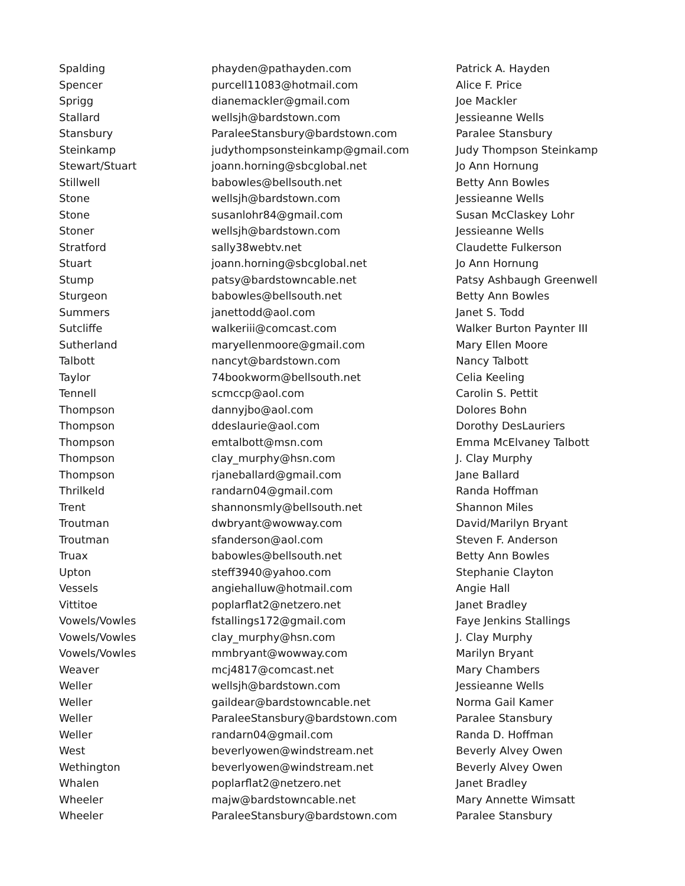| Spalding | phayden@pathayden.com | Patrick A. Hayden |
| Spencer | purcell11083@hotmail.com | Alice F. Price |
| Sprigg | dianemackler@gmail.com | Joe Mackler |
| Stallard | wellsjh@bardstown.com | Jessieanne Wells |
| Stansbury | ParaleeStansbury@bardstown.com | Paralee Stansbury |
| Steinkamp | judythompsonsteinkamp@gmail.com | Judy Thompson Steinkamp |
| Stewart/Stuart | joann.horning@sbcglobal.net | Jo Ann Hornung |
| Stillwell | babowles@bellsouth.net | Betty Ann Bowles |
| Stone | wellsjh@bardstown.com | Jessieanne Wells |
| Stone | susanlohr84@gmail.com | Susan McClaskey Lohr |
| Stoner | wellsjh@bardstown.com | Jessieanne Wells |
| Stratford | sally38webtv.net | Claudette Fulkerson |
| Stuart | joann.horning@sbcglobal.net | Jo Ann Hornung |
| Stump | patsy@bardstowncable.net | Patsy Ashbaugh Greenwell |
| Sturgeon | babowles@bellsouth.net | Betty Ann Bowles |
| Summers | janettodd@aol.com | Janet S. Todd |
| Sutcliffe | walkeriii@comcast.com | Walker Burton Paynter III |
| Sutherland | maryellenmoore@gmail.com | Mary Ellen Moore |
| Talbott | nancyt@bardstown.com | Nancy Talbott |
| Taylor | 74bookworm@bellsouth.net | Celia Keeling |
| Tennell | scmccp@aol.com | Carolin S. Pettit |
| Thompson | dannyjbo@aol.com | Dolores Bohn |
| Thompson | ddeslaurie@aol.com | Dorothy DesLauriers |
| Thompson | emtalbott@msn.com | Emma McElvaney Talbott |
| Thompson | clay_murphy@hsn.com | J. Clay Murphy |
| Thompson | rjaneballard@gmail.com | Jane Ballard |
| Thrilkeld | randarn04@gmail.com | Randa Hoffman |
| Trent | shannonsmly@bellsouth.net | Shannon Miles |
| Troutman | dwbryant@wowway.com | David/Marilyn Bryant |
| Troutman | sfanderson@aol.com | Steven F. Anderson |
| Truax | babowles@bellsouth.net | Betty Ann Bowles |
| Upton | steff3940@yahoo.com | Stephanie Clayton |
| Vessels | angiehalluw@hotmail.com | Angie Hall |
| Vittitoe | poplarflat2@netzero.net | Janet Bradley |
| Vowels/Vowles | fstallings172@gmail.com | Faye Jenkins Stallings |
| Vowels/Vowles | clay_murphy@hsn.com | J. Clay Murphy |
| Vowels/Vowles | mmbryant@wowway.com | Marilyn Bryant |
| Weaver | mcj4817@comcast.net | Mary Chambers |
| Weller | wellsjh@bardstown.com | Jessieanne Wells |
| Weller | gaildear@bardstowncable.net | Norma Gail Kamer |
| Weller | ParaleeStansbury@bardstown.com | Paralee Stansbury |
| Weller | randarn04@gmail.com | Randa D. Hoffman |
| West | beverlyowen@windstream.net | Beverly Alvey Owen |
| Wethington | beverlyowen@windstream.net | Beverly Alvey Owen |
| Whalen | poplarflat2@netzero.net | Janet Bradley |
| Wheeler | majw@bardstowncable.net | Mary Annette Wimsatt |
| Wheeler | ParaleeStansbury@bardstown.com | Paralee Stansbury |